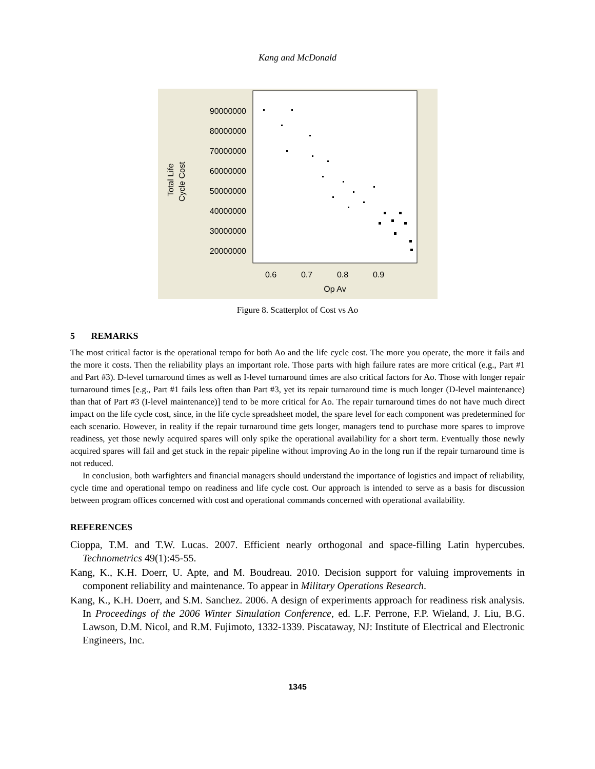Kang and McDonald
Total Life
Cycle Cost
90000000
80000000
70000000
60000000
50000000
40000000
30000000
20000000
0.6
0.7
0.8
0.9
Op Av
Figure 8. Scatterplot of Cost vs Ao
5 REMARKS
The most critical factor is the operational tempo for both Ao and the life cycle cost. The more you operate, the more it fails and the more it costs. Then the reliability plays an important role. Those parts with high failure rates are more critical (e.g., Part #1 and Part #3). D-level turnaround times as well as I-level turnaround times are also critical factors for Ao. Those with longer repair turnaround times [e.g., Part #1 fails less often than Part #3, yet its repair turnaround time is much longer (D-level maintenance) than that of Part #3 (I-level maintenance)] tend to be more critical for Ao. The repair turnaround times do not have much direct impact on the life cycle cost, since, in the life cycle spreadsheet model, the spare level for each component was predetermined for each scenario. However, in reality if the repair turnaround time gets longer, managers tend to purchase more spares to improve readiness, yet those newly acquired spares will only spike the operational availability for a short term. Eventually those newly acquired spares will fail and get stuck in the repair pipeline without improving Ao in the long run if the repair turnaround time is not reduced.
In conclusion, both warfighters and financial managers should understand the importance of logistics and impact of reliability, cycle time and operational tempo on readiness and life cycle cost. Our approach is intended to serve as a basis for discussion between program offices concerned with cost and operational commands concerned with operational availability.
REFERENCES
Cioppa, T.M. and T.W. Lucas. 2007. Efficient nearly orthogonal and space-filling Latin hypercubes. Technometrics 49(1):45-55.
Kang, K., K.H. Doerr, U. Apte, and M. Boudreau. 2010. Decision support for valuing improvements in component reliability and maintenance. To appear in Military Operations Research.
Kang, K., K.H. Doerr, and S.M. Sanchez. 2006. A design of experiments approach for readiness risk analysis. In Proceedings of the 2006 Winter Simulation Conference, ed. L.F. Perrone, F.P. Wieland, J. Liu, B.G. Lawson, D.M. Nicol, and R.M. Fujimoto, 1332-1339. Piscataway, NJ: Institute of Electrical and Electronic Engineers, Inc.
1345